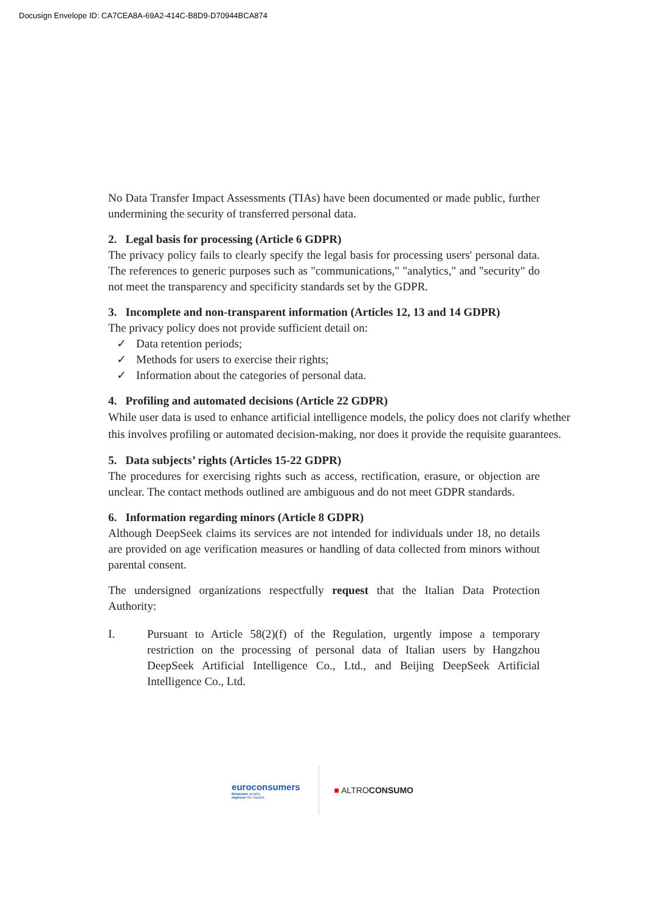Docusign Envelope ID: CA7CEA8A-69A2-414C-B8D9-D70944BCA874
No Data Transfer Impact Assessments (TIAs) have been documented or made public, further undermining the security of transferred personal data.
2. Legal basis for processing (Article 6 GDPR)
The privacy policy fails to clearly specify the legal basis for processing users' personal data. The references to generic purposes such as "communications," "analytics," and "security" do not meet the transparency and specificity standards set by the GDPR.
3. Incomplete and non-transparent information (Articles 12, 13 and 14 GDPR)
The privacy policy does not provide sufficient detail on:
✓ Data retention periods;
✓ Methods for users to exercise their rights;
✓ Information about the categories of personal data.
4. Profiling and automated decisions (Article 22 GDPR)
While user data is used to enhance artificial intelligence models, the policy does not clarify whether this involves profiling or automated decision-making, nor does it provide the requisite guarantees.
5. Data subjects’ rights (Articles 15-22 GDPR)
The procedures for exercising rights such as access, rectification, erasure, or objection are unclear. The contact methods outlined are ambiguous and do not meet GDPR standards.
6. Information regarding minors (Article 8 GDPR)
Although DeepSeek claims its services are not intended for individuals under 18, no details are provided on age verification measures or handling of data collected from minors without parental consent.
The undersigned organizations respectfully request that the Italian Data Protection Authority:
I. Pursuant to Article 58(2)(f) of the Regulation, urgently impose a temporary restriction on the processing of personal data of Italian users by Hangzhou DeepSeek Artificial Intelligence Co., Ltd., and Beijing DeepSeek Artificial Intelligence Co., Ltd.
euroconsumers
Empower people,
improve the market.
■ ALTROCONSUMO